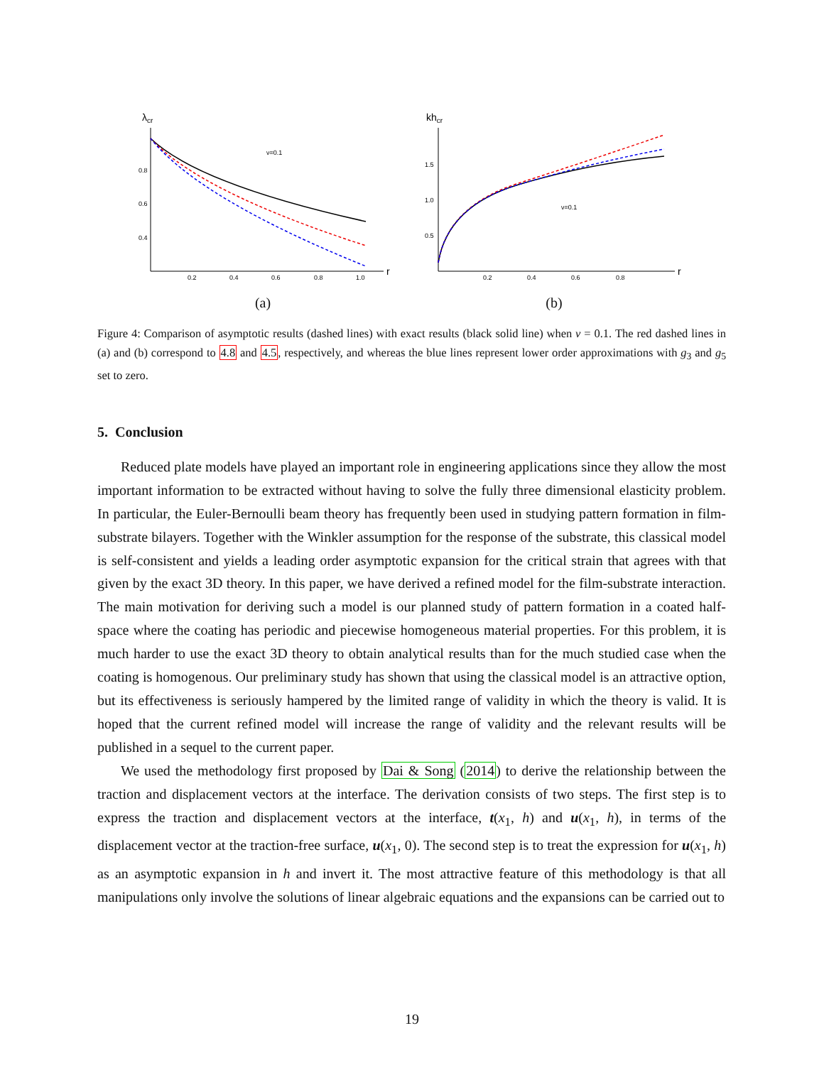λcr
r
0.8
0.6
0.4
0.2
0.4
0.6
0.8
1.0
ν=0.1
(a)
khcr
r
1.5
1.0
0.5
0.2
0.4
0.6
0.8
ν=0.1
(b)
Figure 4: Comparison of asymptotic results (dashed lines) with exact results (black solid line) when ν = 0.1. The red dashed lines in (a) and (b) correspond to 4.8 and 4.5, respectively, and whereas the blue lines represent lower order approximations with g<sub>3</sub> and g<sub>5</sub> set to zero.
5. Conclusion
Reduced plate models have played an important role in engineering applications since they allow the most important information to be extracted without having to solve the fully three dimensional elasticity problem. In particular, the Euler-Bernoulli beam theory has frequently been used in studying pattern formation in film-substrate bilayers. Together with the Winkler assumption for the response of the substrate, this classical model is self-consistent and yields a leading order asymptotic expansion for the critical strain that agrees with that given by the exact 3D theory. In this paper, we have derived a refined model for the film-substrate interaction. The main motivation for deriving such a model is our planned study of pattern formation in a coated half-space where the coating has periodic and piecewise homogeneous material properties. For this problem, it is much harder to use the exact 3D theory to obtain analytical results than for the much studied case when the coating is homogenous. Our preliminary study has shown that using the classical model is an attractive option, but its effectiveness is seriously hampered by the limited range of validity in which the theory is valid. It is hoped that the current refined model will increase the range of validity and the relevant results will be published in a sequel to the current paper.
We used the methodology first proposed by Dai & Song (2014) to derive the relationship between the traction and displacement vectors at the interface. The derivation consists of two steps. The first step is to express the traction and displacement vectors at the interface, t(x<sub>1</sub>, h) and u(x<sub>1</sub>, h), in terms of the displacement vector at the traction-free surface, u(x<sub>1</sub>, 0). The second step is to treat the expression for u(x<sub>1</sub>, h) as an asymptotic expansion in h and invert it. The most attractive feature of this methodology is that all manipulations only involve the solutions of linear algebraic equations and the expansions can be carried out to
19